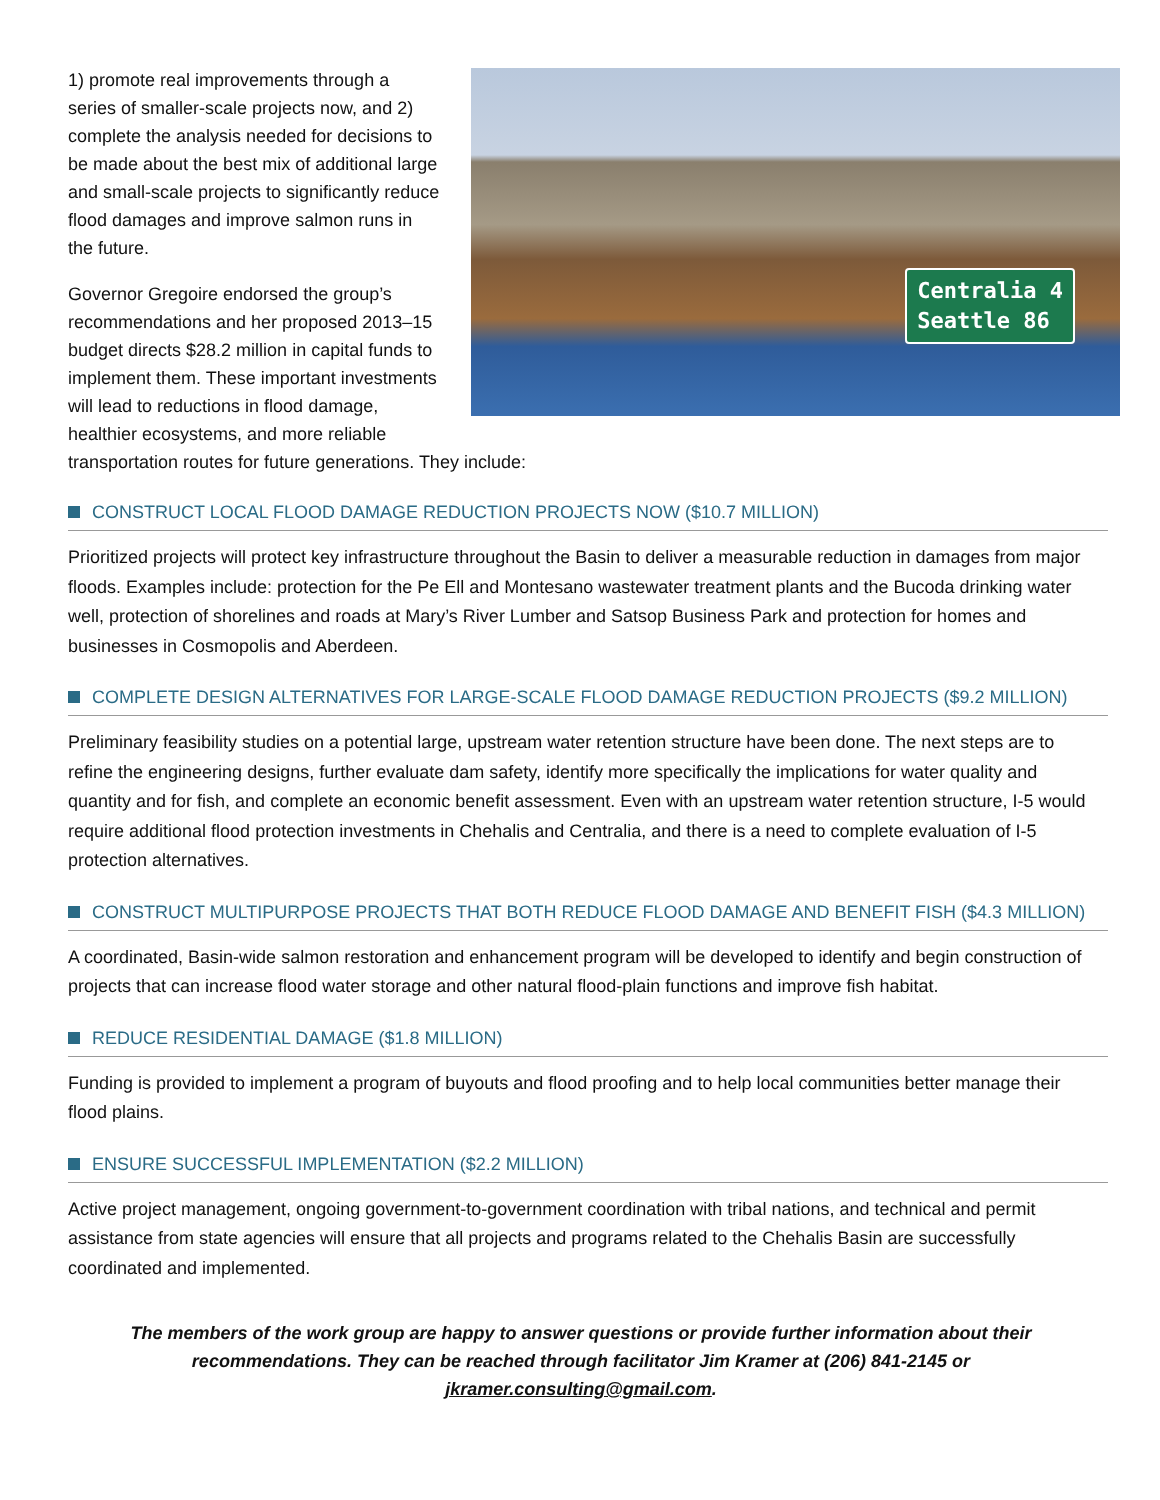Centralia 4
Seattle 86
1) promote real improvements through a series of smaller-scale projects now, and 2) complete the analysis needed for decisions to be made about the best mix of additional large and small-scale projects to significantly reduce flood damages and improve salmon runs in the future.
Governor Gregoire endorsed the group’s recommendations and her proposed 2013–15 budget directs $28.2 million in capital funds to implement them. These important investments will lead to reductions in flood damage, healthier ecosystems, and more reliable transportation routes for future generations. They include:
CONSTRUCT LOCAL FLOOD DAMAGE REDUCTION PROJECTS NOW ($10.7 MILLION)
Prioritized projects will protect key infrastructure throughout the Basin to deliver a measurable reduction in damages from major floods. Examples include: protection for the Pe Ell and Montesano wastewater treatment plants and the Bucoda drinking water well, protection of shorelines and roads at Mary’s River Lumber and Satsop Business Park and protection for homes and businesses in Cosmopolis and Aberdeen.
COMPLETE DESIGN ALTERNATIVES FOR LARGE-SCALE FLOOD DAMAGE REDUCTION PROJECTS ($9.2 MILLION)
Preliminary feasibility studies on a potential large, upstream water retention structure have been done. The next steps are to refine the engineering designs, further evaluate dam safety, identify more specifically the implications for water quality and quantity and for fish, and complete an economic benefit assessment. Even with an upstream water retention structure, I-5 would require additional flood protection investments in Chehalis and Centralia, and there is a need to complete evaluation of I-5 protection alternatives.
CONSTRUCT MULTIPURPOSE PROJECTS THAT BOTH REDUCE FLOOD DAMAGE AND BENEFIT FISH ($4.3 MILLION)
A coordinated, Basin-wide salmon restoration and enhancement program will be developed to identify and begin construction of projects that can increase flood water storage and other natural flood-plain functions and improve fish habitat.
REDUCE RESIDENTIAL DAMAGE ($1.8 MILLION)
Funding is provided to implement a program of buyouts and flood proofing and to help local communities better manage their flood plains.
ENSURE SUCCESSFUL IMPLEMENTATION ($2.2 MILLION)
Active project management, ongoing government-to-government coordination with tribal nations, and technical and permit assistance from state agencies will ensure that all projects and programs related to the Chehalis Basin are successfully coordinated and implemented.
The members of the work group are happy to answer questions or provide further information about their recommendations. They can be reached through facilitator Jim Kramer at (206) 841-2145 or jkramer.consulting@gmail.com.